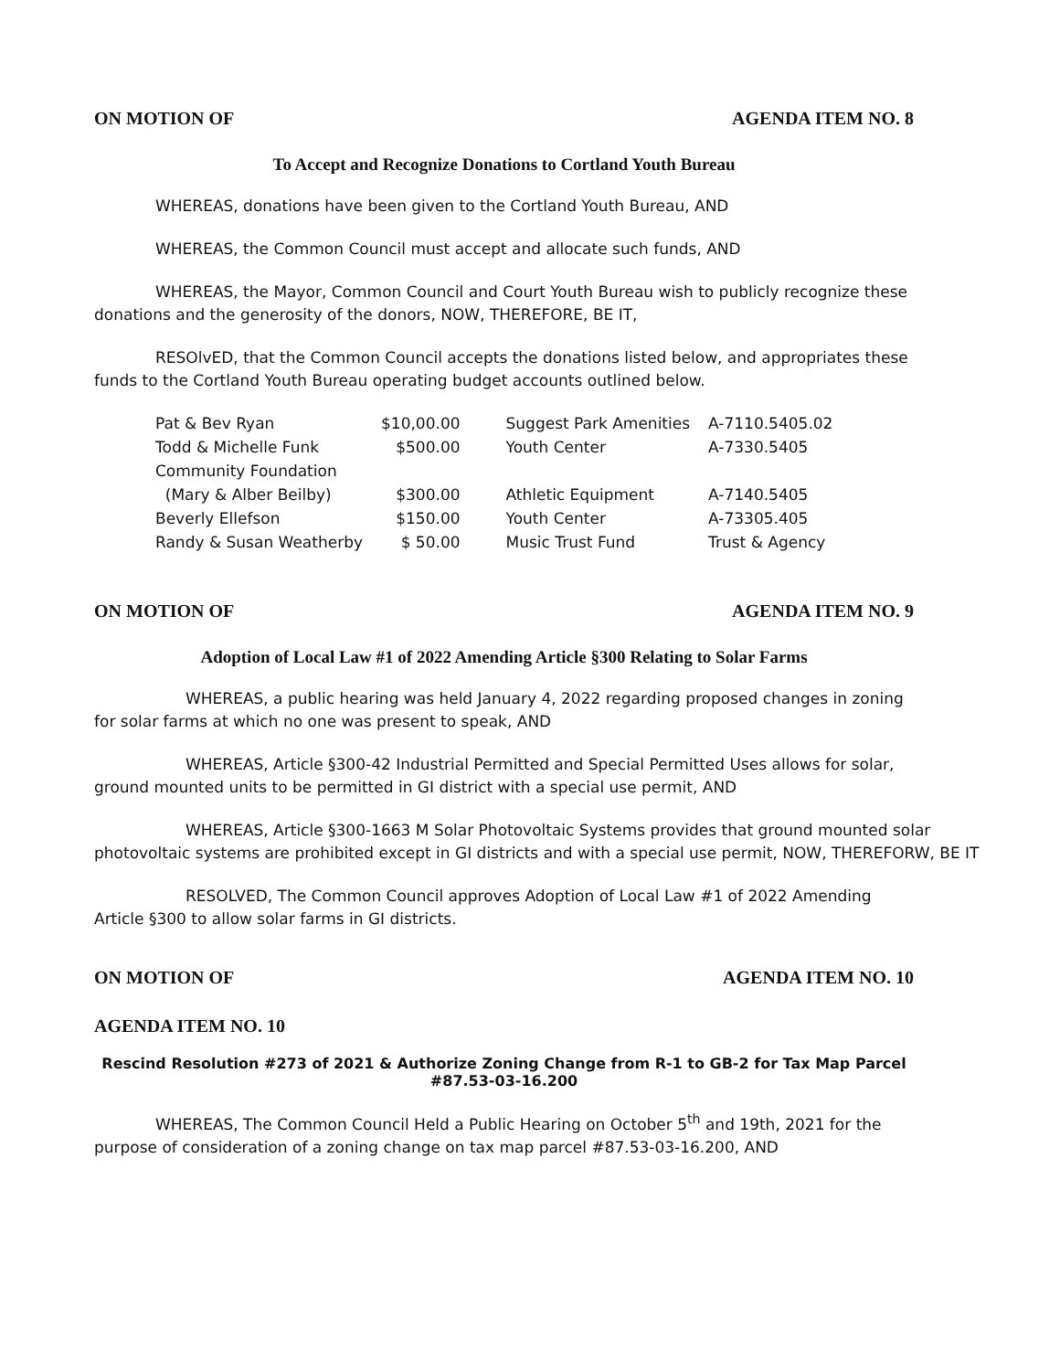ON MOTION OF AGENDA ITEM NO. 8
To Accept and Recognize Donations to Cortland Youth Bureau
WHEREAS, donations have been given to the Cortland Youth Bureau, AND
WHEREAS, the Common Council must accept and allocate such funds, AND
WHEREAS, the Mayor, Common Council and Court Youth Bureau wish to publicly recognize these
donations and the generosity of the donors, NOW, THEREFORE, BE IT,
RESOlvED, that the Common Council accepts the donations listed below, and appropriates these
funds to the Cortland Youth Bureau operating budget accounts outlined below.
| Pat & Bev Ryan | $10,00.00 | Suggest Park Amenities | A-7110.5405.02 |
| Todd & Michelle Funk | $500.00 | Youth Center | A-7330.5405 |
| Community Foundation | | | |
| (Mary & Alber Beilby) | $300.00 | Athletic Equipment | A-7140.5405 |
| Beverly Ellefson | $150.00 | Youth Center | A-73305.405 |
| Randy & Susan Weatherby | $ 50.00 | Music Trust Fund | Trust & Agency |
ON MOTION OF AGENDA ITEM NO. 9
Adoption of Local Law #1 of 2022 Amending Article §300 Relating to Solar Farms
WHEREAS, a public hearing was held January 4, 2022 regarding proposed changes in zoning for solar farms at which no one was present to speak, AND
WHEREAS, Article §300-42 Industrial Permitted and Special Permitted Uses allows for solar, ground mounted units to be permitted in GI district with a special use permit, AND
WHEREAS, Article §300-1663 M Solar Photovoltaic Systems provides that ground mounted solar photovoltaic systems are prohibited except in GI districts and with a special use permit, NOW, THEREFORW, BE IT
RESOLVED, The Common Council approves Adoption of Local Law #1 of 2022 Amending Article §300 to allow solar farms in GI districts.
ON MOTION OF AGENDA ITEM NO. 10
AGENDA ITEM NO. 10
Rescind Resolution #273 of 2021 & Authorize Zoning Change from R-1 to GB-2 for Tax Map Parcel #87.53-03-16.200
WHEREAS, The Common Council Held a Public Hearing on October 5<sup>th</sup> and 19th, 2021 for the purpose of consideration of a zoning change on tax map parcel #87.53-03-16.200, AND